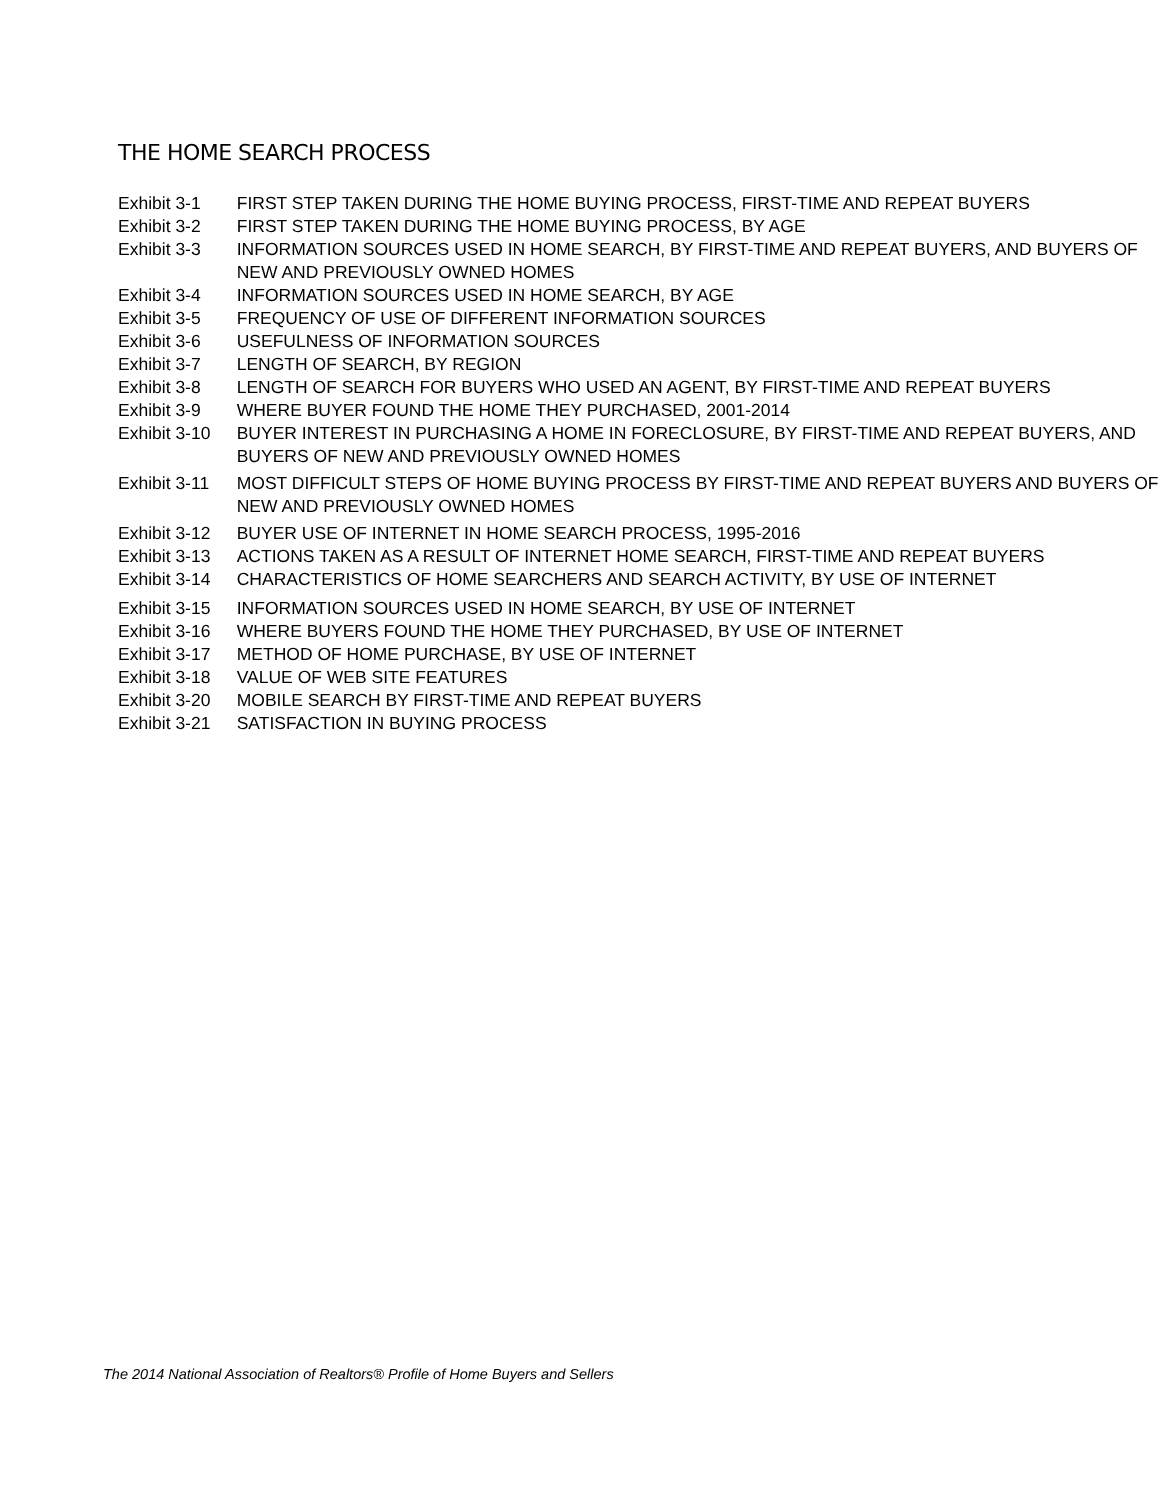THE HOME SEARCH PROCESS
| Exhibit 3-1 | FIRST STEP TAKEN DURING THE HOME BUYING PROCESS, FIRST-TIME AND REPEAT BUYERS |
| Exhibit 3-2 | FIRST STEP TAKEN DURING THE HOME BUYING PROCESS, BY AGE |
| Exhibit 3-3 | INFORMATION SOURCES USED IN HOME SEARCH, BY FIRST-TIME AND REPEAT BUYERS, AND BUYERS OF NEW AND PREVIOUSLY OWNED HOMES |
| Exhibit 3-4 | INFORMATION SOURCES USED IN HOME SEARCH, BY AGE |
| Exhibit 3-5 | FREQUENCY OF USE OF DIFFERENT INFORMATION SOURCES |
| Exhibit 3-6 | USEFULNESS OF INFORMATION SOURCES |
| Exhibit 3-7 | LENGTH OF SEARCH, BY REGION |
| Exhibit 3-8 | LENGTH OF SEARCH FOR BUYERS WHO USED AN AGENT, BY FIRST-TIME AND REPEAT BUYERS |
| Exhibit 3-9 | WHERE BUYER FOUND THE HOME THEY PURCHASED, 2001-2014 |
| Exhibit 3-10 | BUYER INTEREST IN PURCHASING A HOME IN FORECLOSURE, BY FIRST-TIME AND REPEAT BUYERS, AND BUYERS OF NEW AND PREVIOUSLY OWNED HOMES |
| Exhibit 3-11 | MOST DIFFICULT STEPS OF HOME BUYING PROCESS BY FIRST-TIME AND REPEAT BUYERS AND BUYERS OF NEW AND PREVIOUSLY OWNED HOMES |
| Exhibit 3-12 | BUYER USE OF INTERNET IN HOME SEARCH PROCESS, 1995-2016 |
| Exhibit 3-13 | ACTIONS TAKEN AS A RESULT OF INTERNET HOME SEARCH, FIRST-TIME AND REPEAT BUYERS |
| Exhibit 3-14 | CHARACTERISTICS OF HOME SEARCHERS AND SEARCH ACTIVITY, BY USE OF INTERNET |
| Exhibit 3-15 | INFORMATION SOURCES USED IN HOME SEARCH, BY USE OF INTERNET |
| Exhibit 3-16 | WHERE BUYERS FOUND THE HOME THEY PURCHASED, BY USE OF INTERNET |
| Exhibit 3-17 | METHOD OF HOME PURCHASE, BY USE OF INTERNET |
| Exhibit 3-18 | VALUE OF WEB SITE FEATURES |
| Exhibit 3-20 | MOBILE SEARCH BY FIRST-TIME AND REPEAT BUYERS |
| Exhibit 3-21 | SATISFACTION IN BUYING PROCESS |
The 2014 National Association of Realtors® Profile of Home Buyers and Sellers